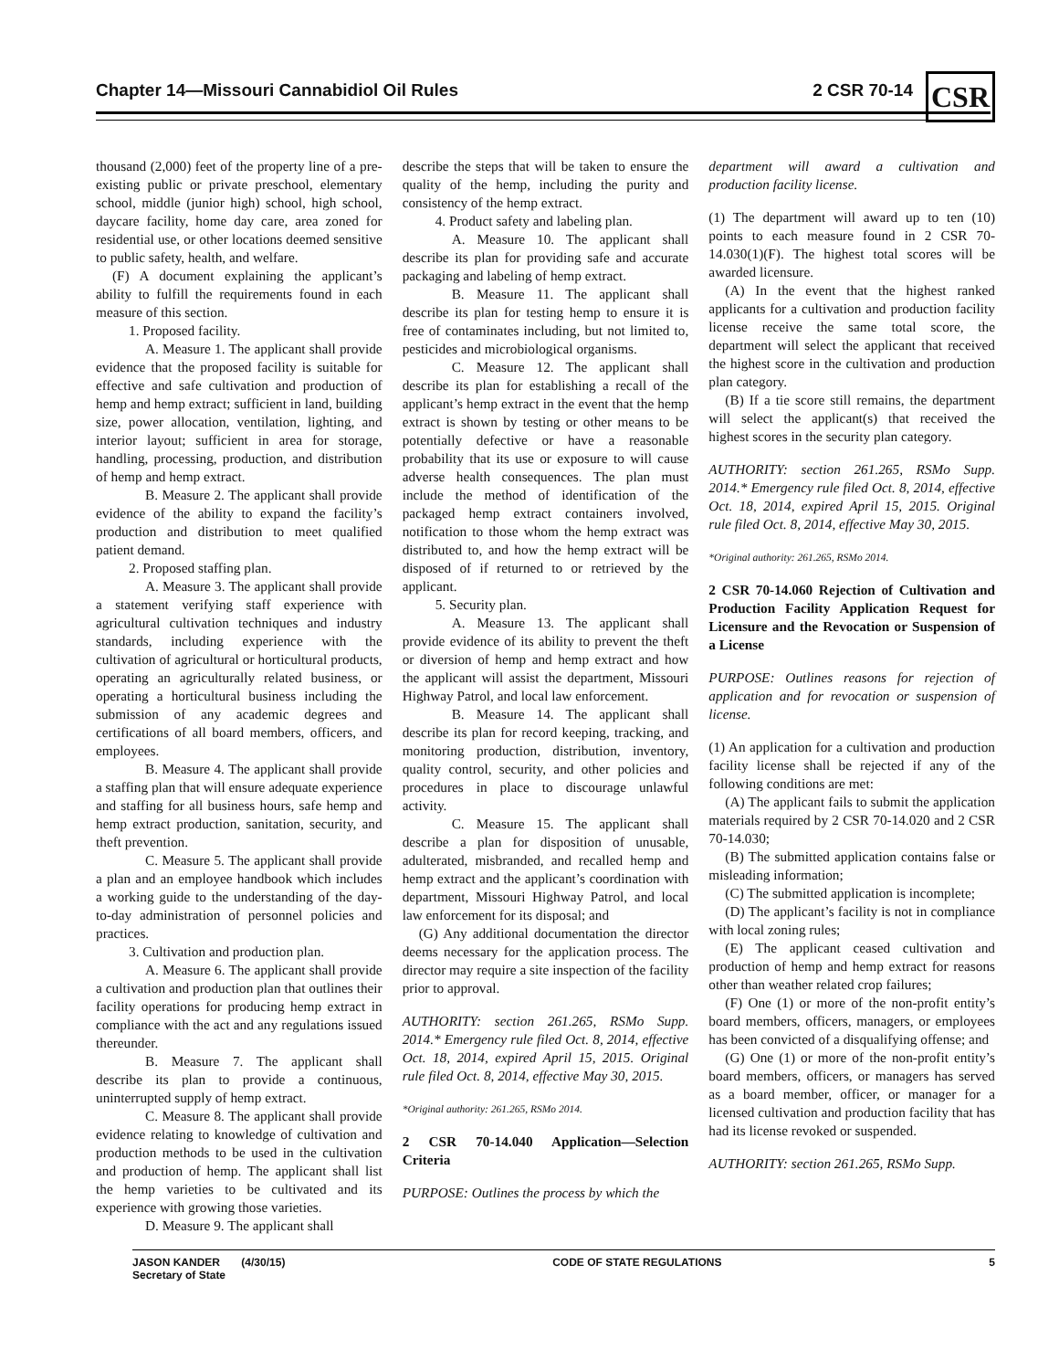Chapter 14—Missouri Cannabidiol Oil Rules 2 CSR 70-14
CSR
thousand (2,000) feet of the property line of a pre-existing public or private preschool, elementary school, middle (junior high) school, high school, daycare facility, home day care, area zoned for residential use, or other locations deemed sensitive to public safety, health, and welfare.
(F) A document explaining the applicant’s ability to fulfill the requirements found in each measure of this section.
1. Proposed facility.
A. Measure 1. The applicant shall provide evidence that the proposed facility is suitable for effective and safe cultivation and production of hemp and hemp extract; sufficient in land, building size, power allocation, ventilation, lighting, and interior layout; sufficient in area for storage, handling, processing, production, and distribution of hemp and hemp extract.
B. Measure 2. The applicant shall provide evidence of the ability to expand the facility’s production and distribution to meet qualified patient demand.
2. Proposed staffing plan.
A. Measure 3. The applicant shall provide a statement verifying staff experience with agricultural cultivation techniques and industry standards, including experience with the cultivation of agricultural or horticultural products, operating an agriculturally related business, or operating a horticultural business including the submission of any academic degrees and certifications of all board members, officers, and employees.
B. Measure 4. The applicant shall provide a staffing plan that will ensure adequate experience and staffing for all business hours, safe hemp and hemp extract production, sanitation, security, and theft prevention.
C. Measure 5. The applicant shall provide a plan and an employee handbook which includes a working guide to the understanding of the day-to-day administration of personnel policies and practices.
3. Cultivation and production plan.
A. Measure 6. The applicant shall provide a cultivation and production plan that outlines their facility operations for producing hemp extract in compliance with the act and any regulations issued thereunder.
B. Measure 7. The applicant shall describe its plan to provide a continuous, uninterrupted supply of hemp extract.
C. Measure 8. The applicant shall provide evidence relating to knowledge of cultivation and production methods to be used in the cultivation and production of hemp. The applicant shall list the hemp varieties to be cultivated and its experience with growing those varieties.
D. Measure 9. The applicant shall
describe the steps that will be taken to ensure the quality of the hemp, including the purity and consistency of the hemp extract.
4. Product safety and labeling plan.
A. Measure 10. The applicant shall describe its plan for providing safe and accurate packaging and labeling of hemp extract.
B. Measure 11. The applicant shall describe its plan for testing hemp to ensure it is free of contaminates including, but not limited to, pesticides and microbiological organisms.
C. Measure 12. The applicant shall describe its plan for establishing a recall of the applicant’s hemp extract in the event that the hemp extract is shown by testing or other means to be potentially defective or have a reasonable probability that its use or exposure to will cause adverse health consequences. The plan must include the method of identification of the packaged hemp extract containers involved, notification to those whom the hemp extract was distributed to, and how the hemp extract will be disposed of if returned to or retrieved by the applicant.
5. Security plan.
A. Measure 13. The applicant shall provide evidence of its ability to prevent the theft or diversion of hemp and hemp extract and how the applicant will assist the department, Missouri Highway Patrol, and local law enforcement.
B. Measure 14. The applicant shall describe its plan for record keeping, tracking, and monitoring production, distribution, inventory, quality control, security, and other policies and procedures in place to discourage unlawful activity.
C. Measure 15. The applicant shall describe a plan for disposition of unusable, adulterated, misbranded, and recalled hemp and hemp extract and the applicant’s coordination with department, Missouri Highway Patrol, and local law enforcement for its disposal; and
(G) Any additional documentation the director deems necessary for the application process. The director may require a site inspection of the facility prior to approval.
AUTHORITY: section 261.265, RSMo Supp. 2014.* Emergency rule filed Oct. 8, 2014, effective Oct. 18, 2014, expired April 15, 2015. Original rule filed Oct. 8, 2014, effective May 30, 2015.
*Original authority: 261.265, RSMo 2014.
2 CSR 70-14.040 Application—Selection Criteria
PURPOSE: Outlines the process by which the
department will award a cultivation and production facility license.
(1) The department will award up to ten (10) points to each measure found in 2 CSR 70-14.030(1)(F). The highest total scores will be awarded licensure.
(A) In the event that the highest ranked applicants for a cultivation and production facility license receive the same total score, the department will select the applicant that received the highest score in the cultivation and production plan category.
(B) If a tie score still remains, the department will select the applicant(s) that received the highest scores in the security plan category.
AUTHORITY: section 261.265, RSMo Supp. 2014.* Emergency rule filed Oct. 8, 2014, effective Oct. 18, 2014, expired April 15, 2015. Original rule filed Oct. 8, 2014, effective May 30, 2015.
*Original authority: 261.265, RSMo 2014.
2 CSR 70-14.060 Rejection of Cultivation and Production Facility Application Request for Licensure and the Revocation or Suspension of a License
PURPOSE: Outlines reasons for rejection of application and for revocation or suspension of license.
(1) An application for a cultivation and production facility license shall be rejected if any of the following conditions are met:
(A) The applicant fails to submit the application materials required by 2 CSR 70-14.020 and 2 CSR 70-14.030;
(B) The submitted application contains false or misleading information;
(C) The submitted application is incomplete;
(D) The applicant’s facility is not in compliance with local zoning rules;
(E) The applicant ceased cultivation and production of hemp and hemp extract for reasons other than weather related crop failures;
(F) One (1) or more of the non-profit entity’s board members, officers, managers, or employees has been convicted of a disqualifying offense; and
(G) One (1) or more of the non-profit entity’s board members, officers, or managers has served as a board member, officer, or manager for a licensed cultivation and production facility that has had its license revoked or suspended.
AUTHORITY: section 261.265, RSMo Supp.
JASON KANDER (4/30/15)
Secretary of State CODE OF STATE REGULATIONS 5